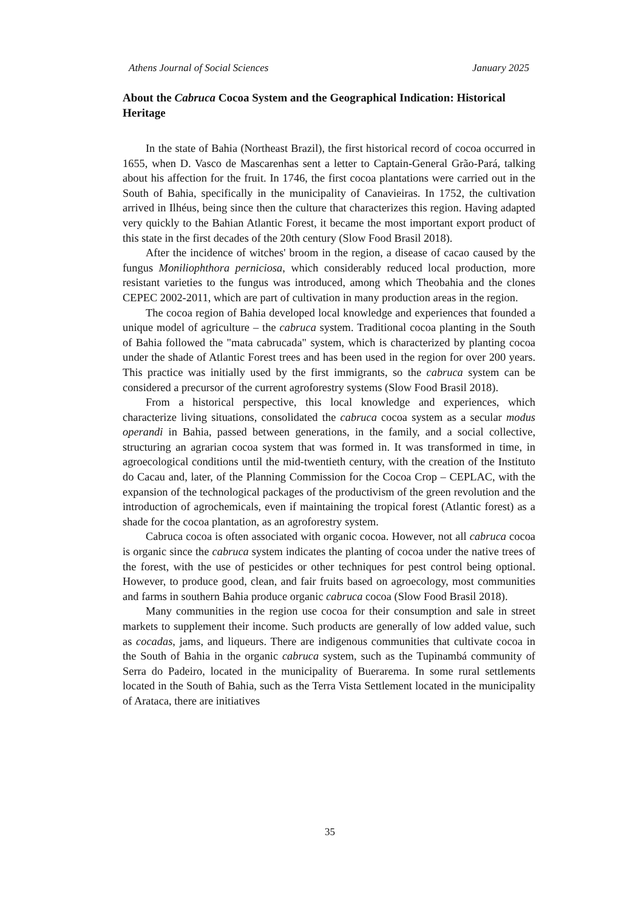Athens Journal of Social Sciences January 2025
About the Cabruca Cocoa System and the Geographical Indication: Historical Heritage
In the state of Bahia (Northeast Brazil), the first historical record of cocoa occurred in 1655, when D. Vasco de Mascarenhas sent a letter to Captain-General Grão-Pará, talking about his affection for the fruit. In 1746, the first cocoa plantations were carried out in the South of Bahia, specifically in the municipality of Canavieiras. In 1752, the cultivation arrived in Ilhéus, being since then the culture that characterizes this region. Having adapted very quickly to the Bahian Atlantic Forest, it became the most important export product of this state in the first decades of the 20th century (Slow Food Brasil 2018).
After the incidence of witches' broom in the region, a disease of cacao caused by the fungus Moniliophthora perniciosa, which considerably reduced local production, more resistant varieties to the fungus was introduced, among which Theobahia and the clones CEPEC 2002-2011, which are part of cultivation in many production areas in the region.
The cocoa region of Bahia developed local knowledge and experiences that founded a unique model of agriculture – the cabruca system. Traditional cocoa planting in the South of Bahia followed the "mata cabrucada" system, which is characterized by planting cocoa under the shade of Atlantic Forest trees and has been used in the region for over 200 years. This practice was initially used by the first immigrants, so the cabruca system can be considered a precursor of the current agroforestry systems (Slow Food Brasil 2018).
From a historical perspective, this local knowledge and experiences, which characterize living situations, consolidated the cabruca cocoa system as a secular modus operandi in Bahia, passed between generations, in the family, and a social collective, structuring an agrarian cocoa system that was formed in. It was transformed in time, in agroecological conditions until the mid-twentieth century, with the creation of the Instituto do Cacau and, later, of the Planning Commission for the Cocoa Crop – CEPLAC, with the expansion of the technological packages of the productivism of the green revolution and the introduction of agrochemicals, even if maintaining the tropical forest (Atlantic forest) as a shade for the cocoa plantation, as an agroforestry system.
Cabruca cocoa is often associated with organic cocoa. However, not all cabruca cocoa is organic since the cabruca system indicates the planting of cocoa under the native trees of the forest, with the use of pesticides or other techniques for pest control being optional. However, to produce good, clean, and fair fruits based on agroecology, most communities and farms in southern Bahia produce organic cabruca cocoa (Slow Food Brasil 2018).
Many communities in the region use cocoa for their consumption and sale in street markets to supplement their income. Such products are generally of low added value, such as cocadas, jams, and liqueurs. There are indigenous communities that cultivate cocoa in the South of Bahia in the organic cabruca system, such as the Tupinambá community of Serra do Padeiro, located in the municipality of Buerarema. In some rural settlements located in the South of Bahia, such as the Terra Vista Settlement located in the municipality of Arataca, there are initiatives
35